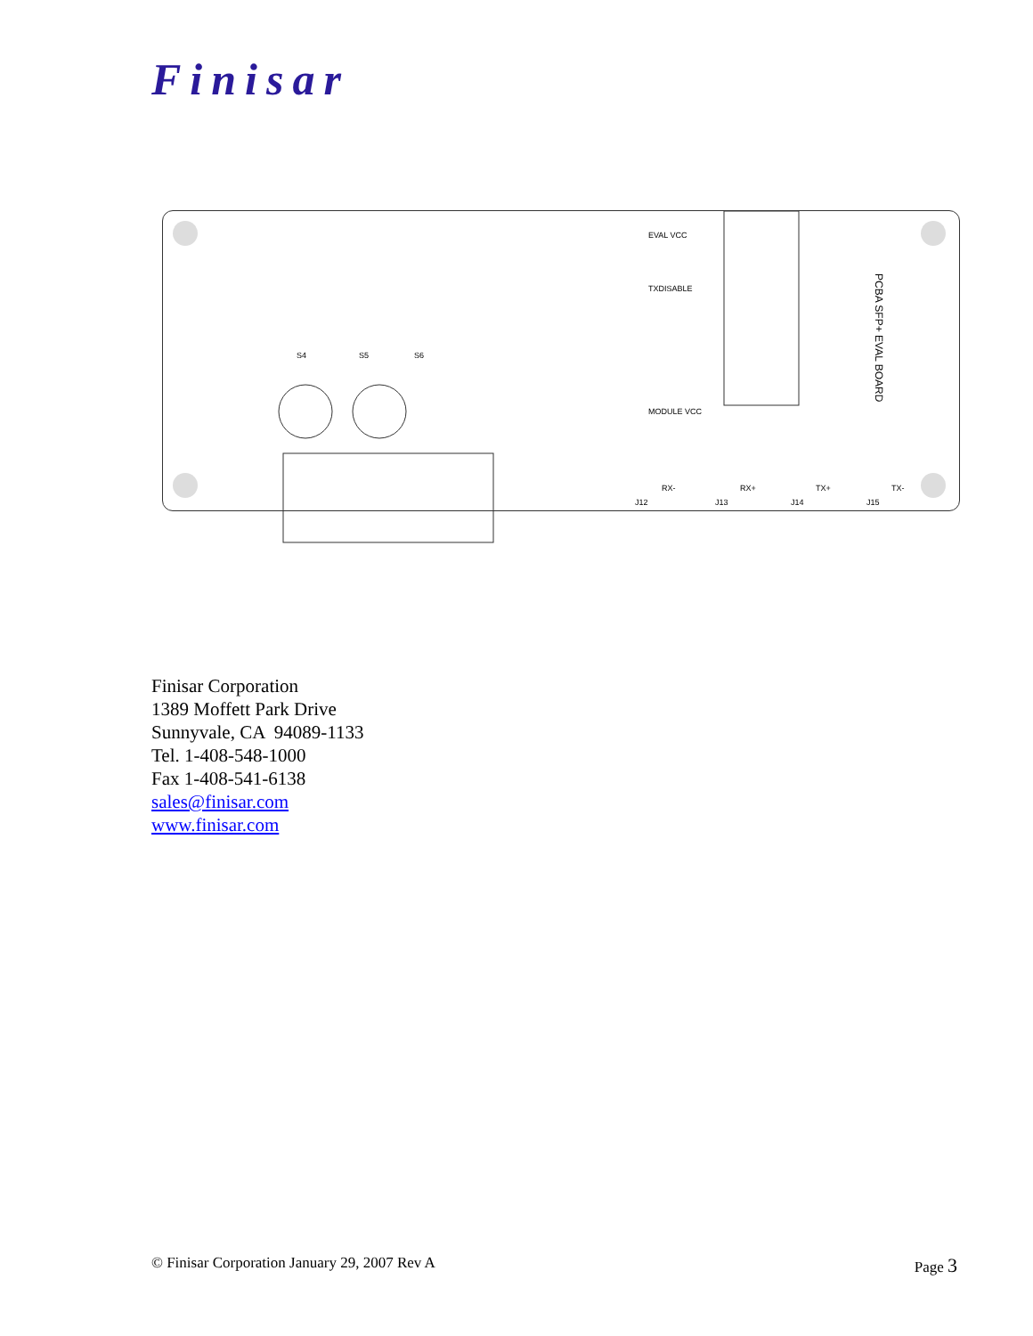Finisar
PCBA SFP+ EVAL BOARD
J12
J13
J14
J15
RX-
RX+
TX+
TX-
EVAL VCC
TXDISABLE
MODULE VCC
S4
S5
S6
Finisar Corporation
1389 Moffett Park Drive
Sunnyvale, CA 94089-1133
Tel. 1-408-548-1000
Fax 1-408-541-6138
sales@finisar.com
www.finisar.com
© Finisar Corporation January 29, 2007 Rev A Page 3